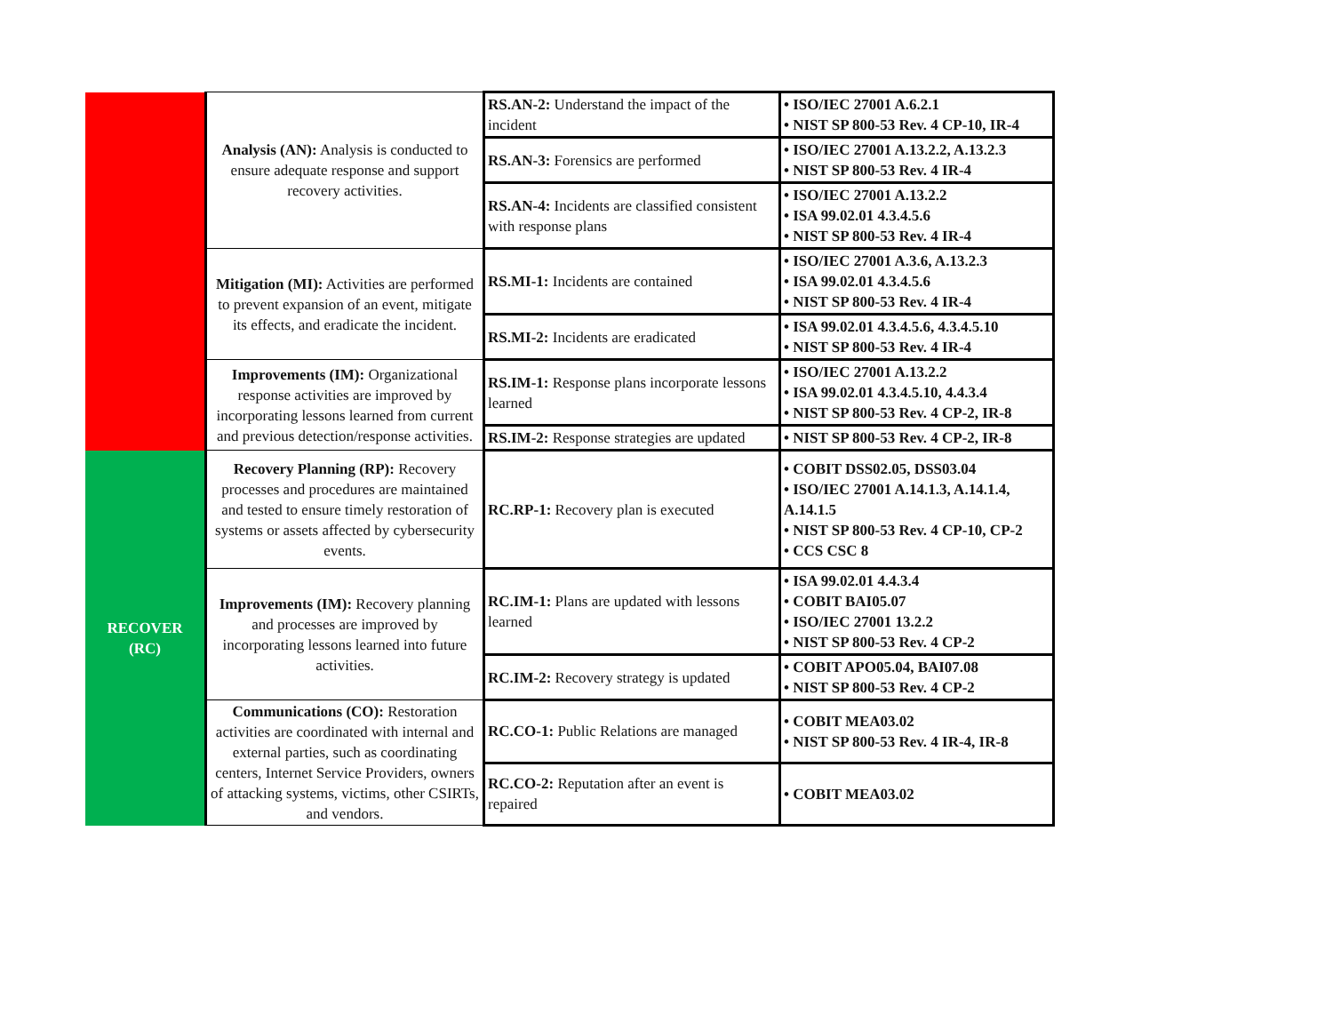| | Analysis (AN): Analysis is conducted to ensure adequate response and support recovery activities. | RS.AN-2: Understand the impact of the incident | • ISO/IEC 27001 A.6.2.1 • NIST SP 800-53 Rev. 4 CP-10, IR-4 |
| | | RS.AN-3: Forensics are performed | • ISO/IEC 27001 A.13.2.2, A.13.2.3 • NIST SP 800-53 Rev. 4 IR-4 |
| | | RS.AN-4: Incidents are classified consistent with response plans | • ISO/IEC 27001 A.13.2.2 • ISA 99.02.01 4.3.4.5.6 • NIST SP 800-53 Rev. 4 IR-4 |
| | Mitigation (MI): Activities are performed to prevent expansion of an event, mitigate its effects, and eradicate the incident. | RS.MI-1: Incidents are contained | • ISO/IEC 27001 A.3.6, A.13.2.3 • ISA 99.02.01 4.3.4.5.6 • NIST SP 800-53 Rev. 4 IR-4 |
| | | RS.MI-2: Incidents are eradicated | • ISA 99.02.01 4.3.4.5.6, 4.3.4.5.10 • NIST SP 800-53 Rev. 4 IR-4 |
| | Improvements (IM): Organizational response activities are improved by incorporating lessons learned from current and previous detection/response activities. | RS.IM-1: Response plans incorporate lessons learned | • ISO/IEC 27001 A.13.2.2 • ISA 99.02.01 4.3.4.5.10, 4.4.3.4 • NIST SP 800-53 Rev. 4 CP-2, IR-8 |
| | | RS.IM-2: Response strategies are updated | • NIST SP 800-53 Rev. 4 CP-2, IR-8 |
| RECOVER (RC) | Recovery Planning (RP): Recovery processes and procedures are maintained and tested to ensure timely restoration of systems or assets affected by cybersecurity events. | RC.RP-1: Recovery plan is executed | • COBIT DSS02.05, DSS03.04 • ISO/IEC 27001 A.14.1.3, A.14.1.4, A.14.1.5 • NIST SP 800-53 Rev. 4 CP-10, CP-2 • CCS CSC 8 |
| | Improvements (IM): Recovery planning and processes are improved by incorporating lessons learned into future activities. | RC.IM-1: Plans are updated with lessons learned | • ISA 99.02.01 4.4.3.4 • COBIT BAI05.07 • ISO/IEC 27001 13.2.2 • NIST SP 800-53 Rev. 4 CP-2 |
| | | RC.IM-2: Recovery strategy is updated | • COBIT APO05.04, BAI07.08 • NIST SP 800-53 Rev. 4 CP-2 |
| | Communications (CO): Restoration activities are coordinated with internal and external parties, such as coordinating centers, Internet Service Providers, owners of attacking systems, victims, other CSIRTs, and vendors. | RC.CO-1: Public Relations are managed | • COBIT MEA03.02 • NIST SP 800-53 Rev. 4 IR-4, IR-8 |
| | | RC.CO-2: Reputation after an event is repaired | • COBIT MEA03.02 |